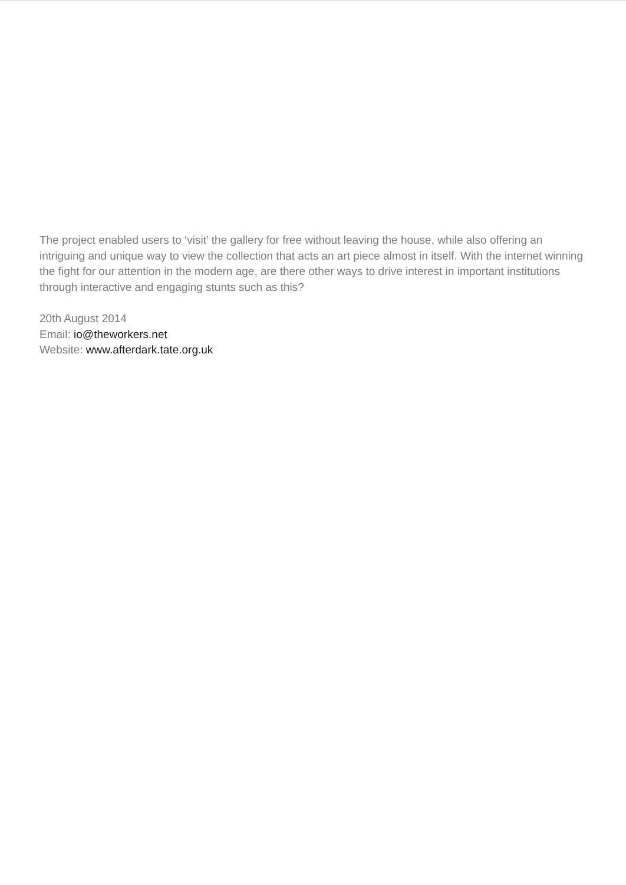The project enabled users to ‘visit’ the gallery for free without leaving the house, while also offering an intriguing and unique way to view the collection that acts an art piece almost in itself. With the internet winning the fight for our attention in the modern age, are there other ways to drive interest in important institutions through interactive and engaging stunts such as this?
20th August 2014
Email: io@theworkers.net
Website: www.afterdark.tate.org.uk